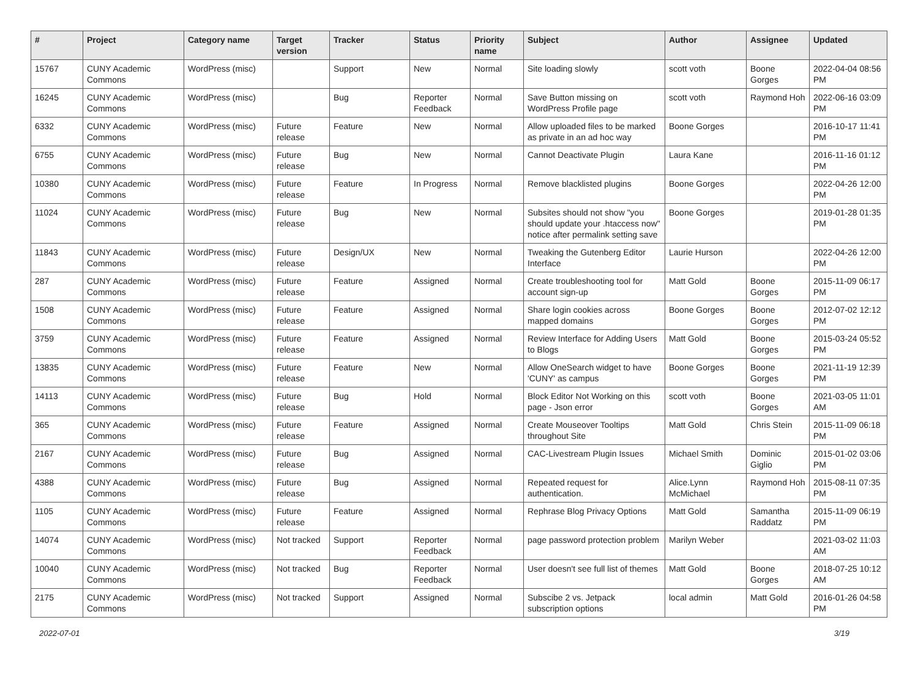| # | Project | Category name | Target version | Tracker | Status | Priority name | Subject | Author | Assignee | Updated |
| --- | --- | --- | --- | --- | --- | --- | --- | --- | --- | --- |
| 15767 | CUNY Academic Commons | WordPress (misc) | | Support | New | Normal | Site loading slowly | scott voth | Boone Gorges | 2022-04-04 08:56 PM |
| 16245 | CUNY Academic Commons | WordPress (misc) | | Bug | Reporter Feedback | Normal | Save Button missing on WordPress Profile page | scott voth | Raymond Hoh | 2022-06-16 03:09 PM |
| 6332 | CUNY Academic Commons | WordPress (misc) | Future release | Feature | New | Normal | Allow uploaded files to be marked as private in an ad hoc way | Boone Gorges | | 2016-10-17 11:41 PM |
| 6755 | CUNY Academic Commons | WordPress (misc) | Future release | Bug | New | Normal | Cannot Deactivate Plugin | Laura Kane | | 2016-11-16 01:12 PM |
| 10380 | CUNY Academic Commons | WordPress (misc) | Future release | Feature | In Progress | Normal | Remove blacklisted plugins | Boone Gorges | | 2022-04-26 12:00 PM |
| 11024 | CUNY Academic Commons | WordPress (misc) | Future release | Bug | New | Normal | Subsites should not show "you should update your .htaccess now" notice after permalink setting save | Boone Gorges | | 2019-01-28 01:35 PM |
| 11843 | CUNY Academic Commons | WordPress (misc) | Future release | Design/UX | New | Normal | Tweaking the Gutenberg Editor Interface | Laurie Hurson | | 2022-04-26 12:00 PM |
| 287 | CUNY Academic Commons | WordPress (misc) | Future release | Feature | Assigned | Normal | Create troubleshooting tool for account sign-up | Matt Gold | Boone Gorges | 2015-11-09 06:17 PM |
| 1508 | CUNY Academic Commons | WordPress (misc) | Future release | Feature | Assigned | Normal | Share login cookies across mapped domains | Boone Gorges | Boone Gorges | 2012-07-02 12:12 PM |
| 3759 | CUNY Academic Commons | WordPress (misc) | Future release | Feature | Assigned | Normal | Review Interface for Adding Users to Blogs | Matt Gold | Boone Gorges | 2015-03-24 05:52 PM |
| 13835 | CUNY Academic Commons | WordPress (misc) | Future release | Feature | New | Normal | Allow OneSearch widget to have 'CUNY' as campus | Boone Gorges | Boone Gorges | 2021-11-19 12:39 PM |
| 14113 | CUNY Academic Commons | WordPress (misc) | Future release | Bug | Hold | Normal | Block Editor Not Working on this page - Json error | scott voth | Boone Gorges | 2021-03-05 11:01 AM |
| 365 | CUNY Academic Commons | WordPress (misc) | Future release | Feature | Assigned | Normal | Create Mouseover Tooltips throughout Site | Matt Gold | Chris Stein | 2015-11-09 06:18 PM |
| 2167 | CUNY Academic Commons | WordPress (misc) | Future release | Bug | Assigned | Normal | CAC-Livestream Plugin Issues | Michael Smith | Dominic Giglio | 2015-01-02 03:06 PM |
| 4388 | CUNY Academic Commons | WordPress (misc) | Future release | Bug | Assigned | Normal | Repeated request for authentication. | Alice.Lynn McMichael | Raymond Hoh | 2015-08-11 07:35 PM |
| 1105 | CUNY Academic Commons | WordPress (misc) | Future release | Feature | Assigned | Normal | Rephrase Blog Privacy Options | Matt Gold | Samantha Raddatz | 2015-11-09 06:19 PM |
| 14074 | CUNY Academic Commons | WordPress (misc) | Not tracked | Support | Reporter Feedback | Normal | page password protection problem | Marilyn Weber | | 2021-03-02 11:03 AM |
| 10040 | CUNY Academic Commons | WordPress (misc) | Not tracked | Bug | Reporter Feedback | Normal | User doesn't see full list of themes | Matt Gold | Boone Gorges | 2018-07-25 10:12 AM |
| 2175 | CUNY Academic Commons | WordPress (misc) | Not tracked | Support | Assigned | Normal | Subscibe 2 vs. Jetpack subscription options | local admin | Matt Gold | 2016-01-26 04:58 PM |
2022-07-01 3/19